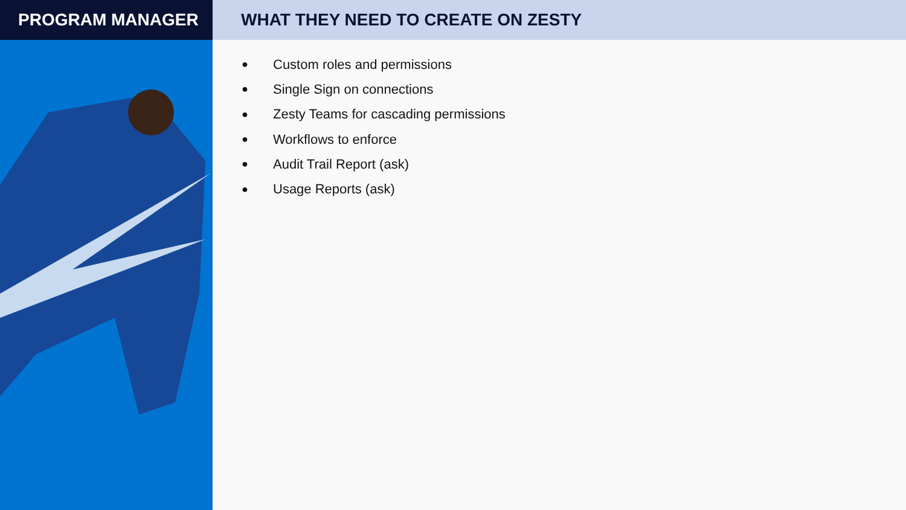PROGRAM MANAGER WHAT THEY NEED TO CREATE ON ZESTY
● Custom roles and permissions
● Single Sign on connections
● Zesty Teams for cascading permissions
● Workflows to enforce
● Audit Trail Report (ask)
● Usage Reports (ask)